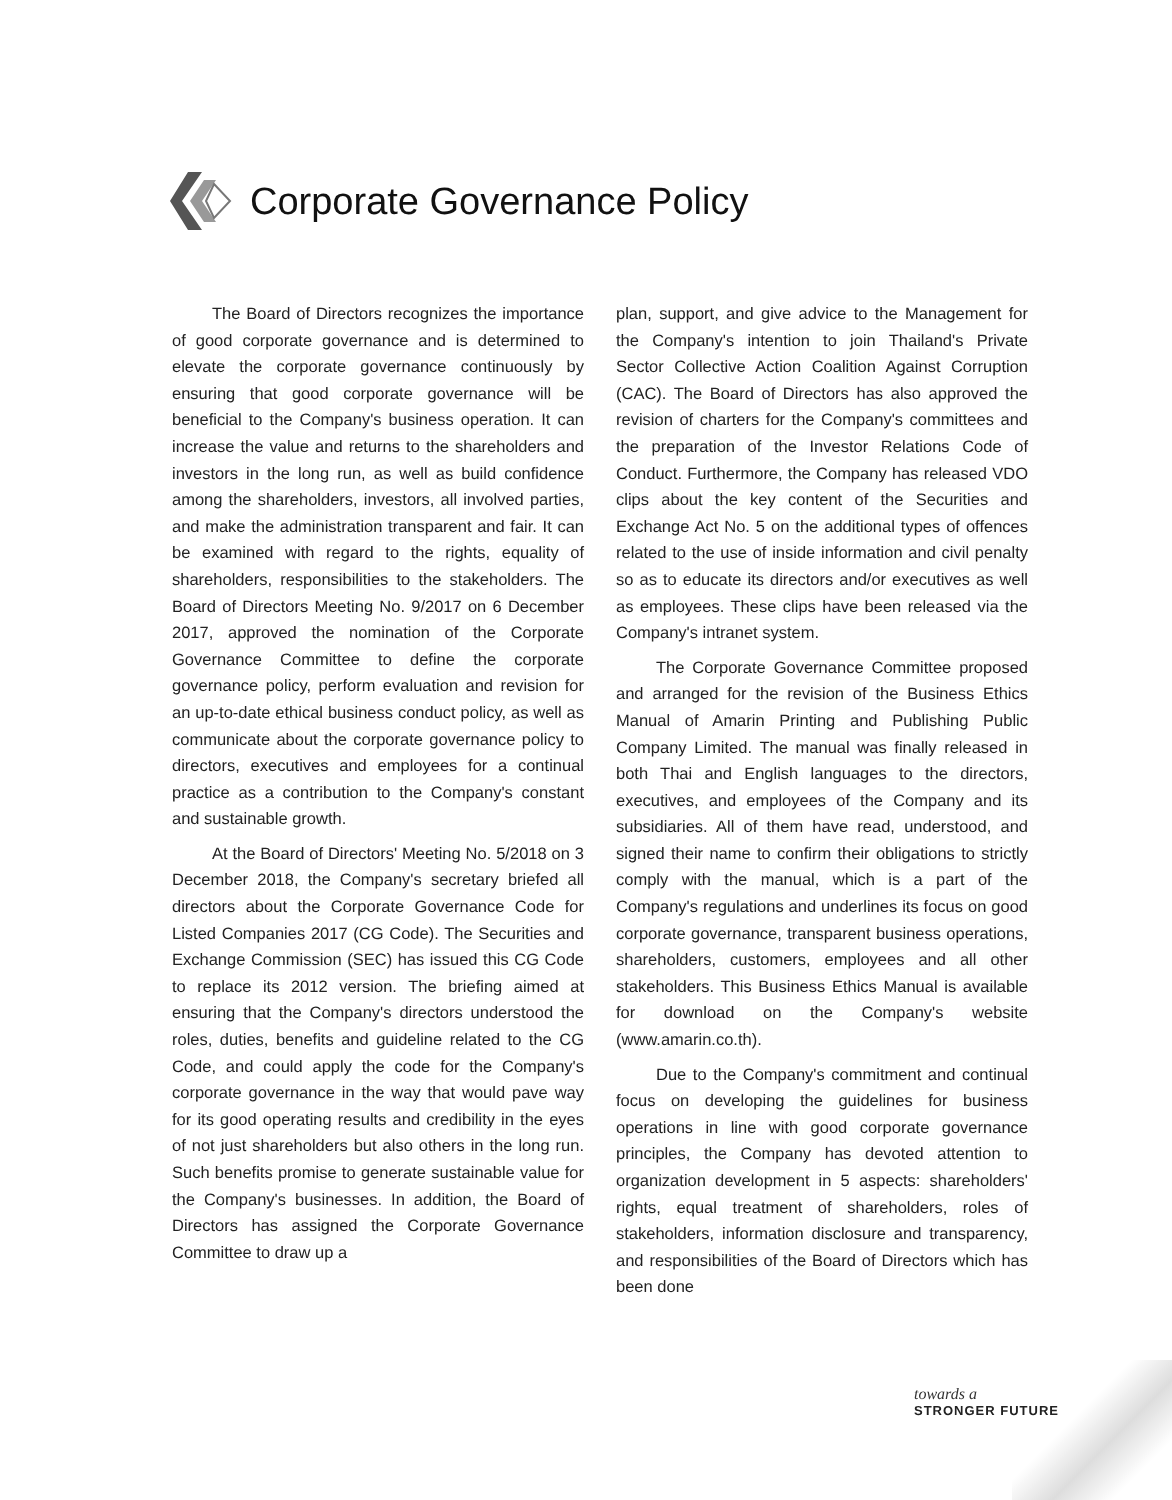Corporate Governance Policy
The Board of Directors recognizes the importance of good corporate governance and is determined to elevate the corporate governance continuously by ensuring that good corporate governance will be beneficial to the Company's business operation. It can increase the value and returns to the shareholders and investors in the long run, as well as build confidence among the shareholders, investors, all involved parties, and make the administration transparent and fair. It can be examined with regard to the rights, equality of shareholders, responsibilities to the stakeholders. The Board of Directors Meeting No. 9/2017 on 6 December 2017, approved the nomination of the Corporate Governance Committee to define the corporate governance policy, perform evaluation and revision for an up-to-date ethical business conduct policy, as well as communicate about the corporate governance policy to directors, executives and employees for a continual practice as a contribution to the Company's constant and sustainable growth.
At the Board of Directors' Meeting No. 5/2018 on 3 December 2018, the Company's secretary briefed all directors about the Corporate Governance Code for Listed Companies 2017 (CG Code). The Securities and Exchange Commission (SEC) has issued this CG Code to replace its 2012 version. The briefing aimed at ensuring that the Company's directors understood the roles, duties, benefits and guideline related to the CG Code, and could apply the code for the Company's corporate governance in the way that would pave way for its good operating results and credibility in the eyes of not just shareholders but also others in the long run. Such benefits promise to generate sustainable value for the Company's businesses. In addition, the Board of Directors has assigned the Corporate Governance Committee to draw up a
plan, support, and give advice to the Management for the Company's intention to join Thailand's Private Sector Collective Action Coalition Against Corruption (CAC). The Board of Directors has also approved the revision of charters for the Company's committees and the preparation of the Investor Relations Code of Conduct. Furthermore, the Company has released VDO clips about the key content of the Securities and Exchange Act No. 5 on the additional types of offences related to the use of inside information and civil penalty so as to educate its directors and/or executives as well as employees. These clips have been released via the Company's intranet system.
The Corporate Governance Committee proposed and arranged for the revision of the Business Ethics Manual of Amarin Printing and Publishing Public Company Limited. The manual was finally released in both Thai and English languages to the directors, executives, and employees of the Company and its subsidiaries. All of them have read, understood, and signed their name to confirm their obligations to strictly comply with the manual, which is a part of the Company's regulations and underlines its focus on good corporate governance, transparent business operations, shareholders, customers, employees and all other stakeholders. This Business Ethics Manual is available for download on the Company's website (www.amarin.co.th).
Due to the Company's commitment and continual focus on developing the guidelines for business operations in line with good corporate governance principles, the Company has devoted attention to organization development in 5 aspects: shareholders' rights, equal treatment of shareholders, roles of stakeholders, information disclosure and transparency, and responsibilities of the Board of Directors which has been done
towards a
STRONGER FUTURE